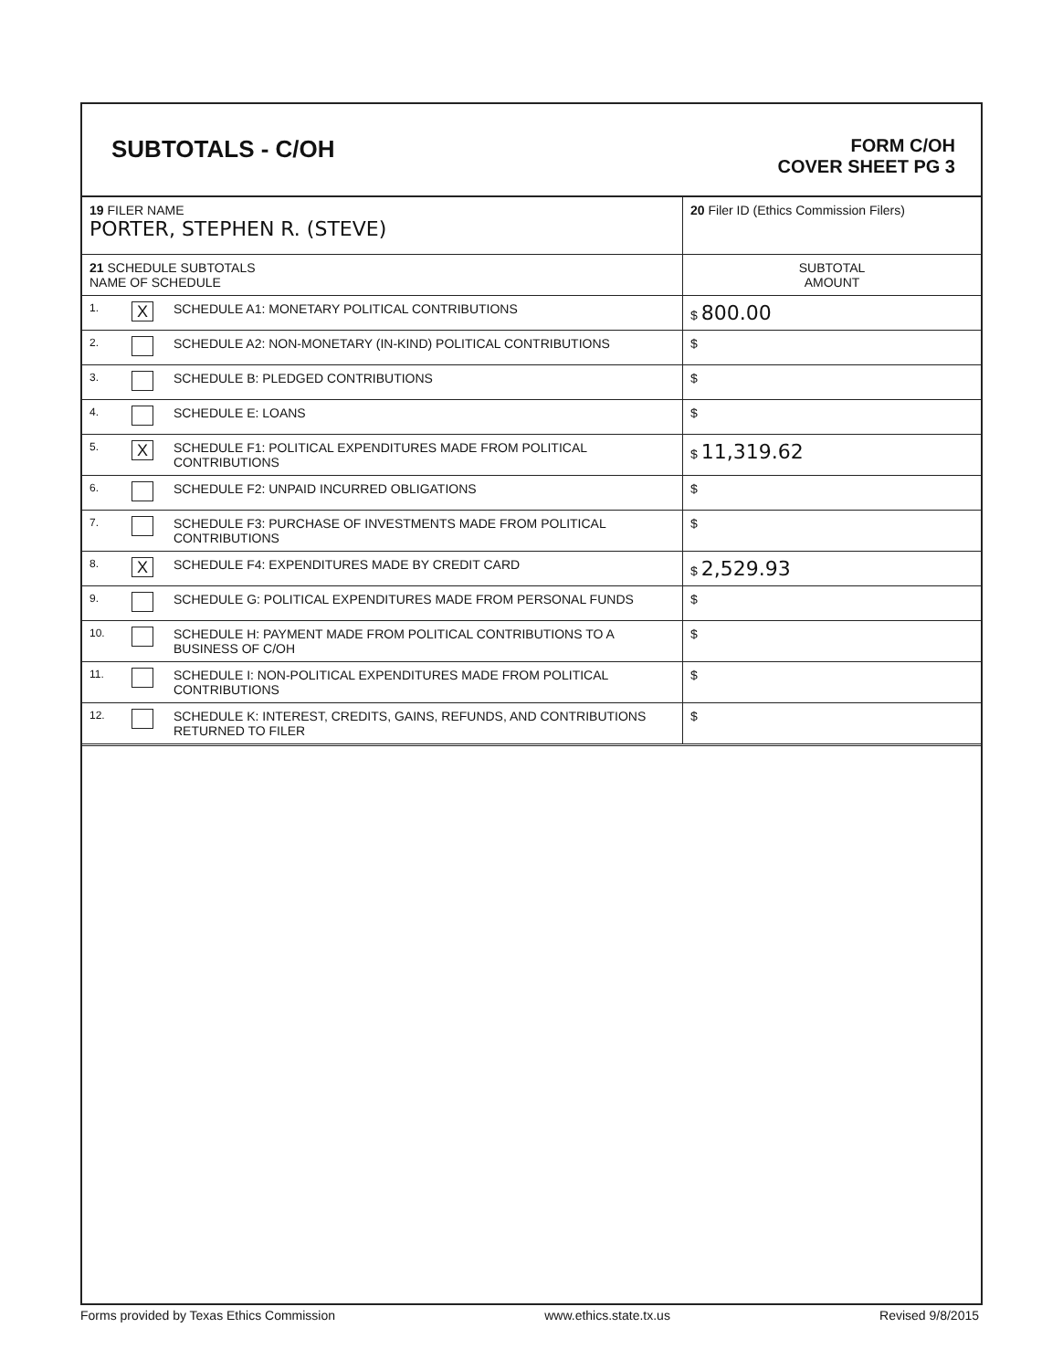SUBTOTALS - C/OH
FORM C/OH
COVER SHEET PG 3
| 19 FILER NAME PORTER, STEPHEN R. (STEVE) | | | 20 Filer ID (Ethics Commission Filers) |
| 21 SCHEDULE SUBTOTALS NAME OF SCHEDULE | | | SUBTOTAL AMOUNT |
| 1. | X | SCHEDULE A1: MONETARY POLITICAL CONTRIBUTIONS | $ 800.00 |
| 2. | | SCHEDULE A2: NON-MONETARY (IN-KIND) POLITICAL CONTRIBUTIONS | $ |
| 3. | | SCHEDULE B: PLEDGED CONTRIBUTIONS | $ |
| 4. | | SCHEDULE E: LOANS | $ |
| 5. | X | SCHEDULE F1: POLITICAL EXPENDITURES MADE FROM POLITICAL CONTRIBUTIONS | $ 11,319.62 |
| 6. | | SCHEDULE F2: UNPAID INCURRED OBLIGATIONS | $ |
| 7. | | SCHEDULE F3: PURCHASE OF INVESTMENTS MADE FROM POLITICAL CONTRIBUTIONS | $ |
| 8. | X | SCHEDULE F4: EXPENDITURES MADE BY CREDIT CARD | $ 2,529.93 |
| 9. | | SCHEDULE G: POLITICAL EXPENDITURES MADE FROM PERSONAL FUNDS | $ |
| 10. | | SCHEDULE H: PAYMENT MADE FROM POLITICAL CONTRIBUTIONS TO A BUSINESS OF C/OH | $ |
| 11. | | SCHEDULE I: NON-POLITICAL EXPENDITURES MADE FROM POLITICAL CONTRIBUTIONS | $ |
| 12. | | SCHEDULE K: INTEREST, CREDITS, GAINS, REFUNDS, AND CONTRIBUTIONS RETURNED TO FILER | $ |
Forms provided by Texas Ethics Commission www.ethics.state.tx.us Revised 9/8/2015